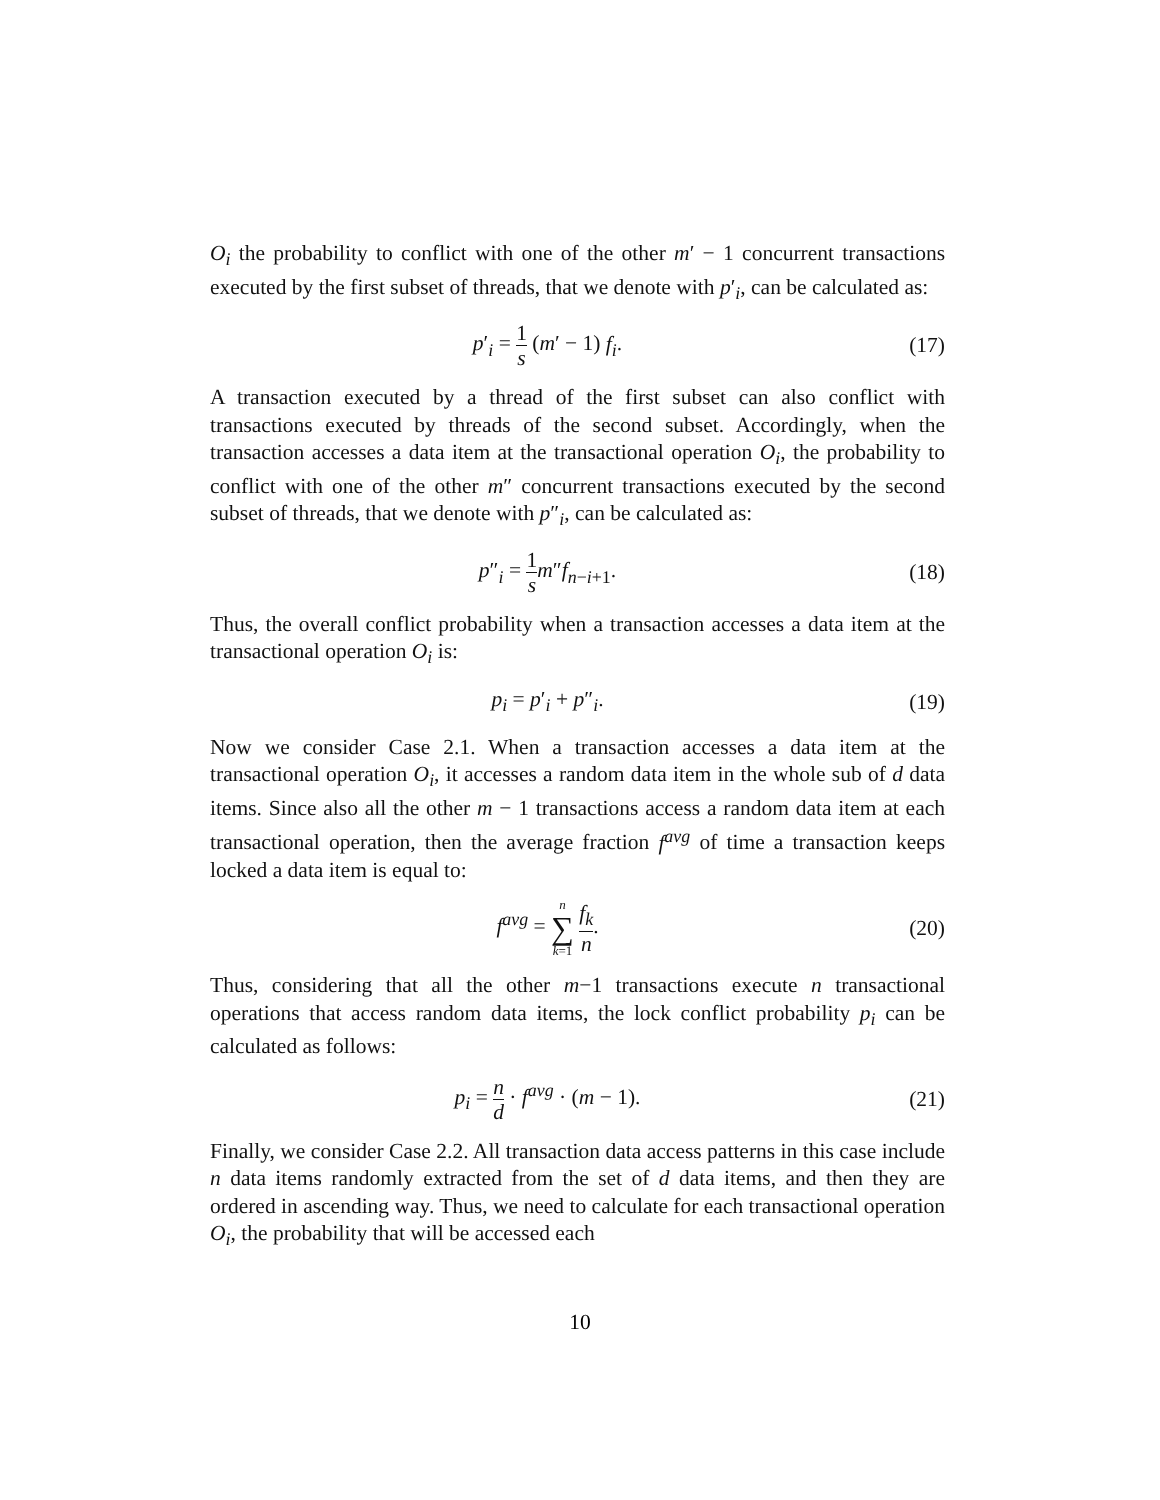O<sub>i</sub> the probability to conflict with one of the other m′ − 1 concurrent transactions executed by the first subset of threads, that we denote with p′<sub>i</sub>, can be calculated as:
p′<sub>i</sub> = 1 s (m′ − 1) f<sub>i</sub>. (17)
A transaction executed by a thread of the first subset can also conflict with transactions executed by threads of the second subset. Accordingly, when the transaction accesses a data item at the transactional operation O<sub>i</sub>, the probability to conflict with one of the other m″ concurrent transactions executed by the second subset of threads, that we denote with p″<sub>i</sub>, can be calculated as:
p″<sub>i</sub> = 1 s m″f<sub>n−i+1</sub>. (18)
Thus, the overall conflict probability when a transaction accesses a data item at the transactional operation O<sub>i</sub> is:
p<sub>i</sub> = p′<sub>i</sub> + p″<sub>i</sub>. (19)
Now we consider Case 2.1. When a transaction accesses a data item at the transactional operation O<sub>i</sub>, it accesses a random data item in the whole sub of d data items. Since also all the other m − 1 transactions access a random data item at each transactional operation, then the average fraction f<sup>avg</sup> of time a transaction keeps locked a data item is equal to:
f<sup>avg</sup> = n ∑ k=1 f<sub>k</sub> n. (20)
Thus, considering that all the other m−1 transactions execute n transactional operations that access random data items, the lock conflict probability p<sub>i</sub> can be calculated as follows:
p<sub>i</sub> = n d · f<sup>avg</sup> · (m − 1). (21)
Finally, we consider Case 2.2. All transaction data access patterns in this case include n data items randomly extracted from the set of d data items, and then they are ordered in ascending way. Thus, we need to calculate for each transactional operation O<sub>i</sub>, the probability that will be accessed each
10